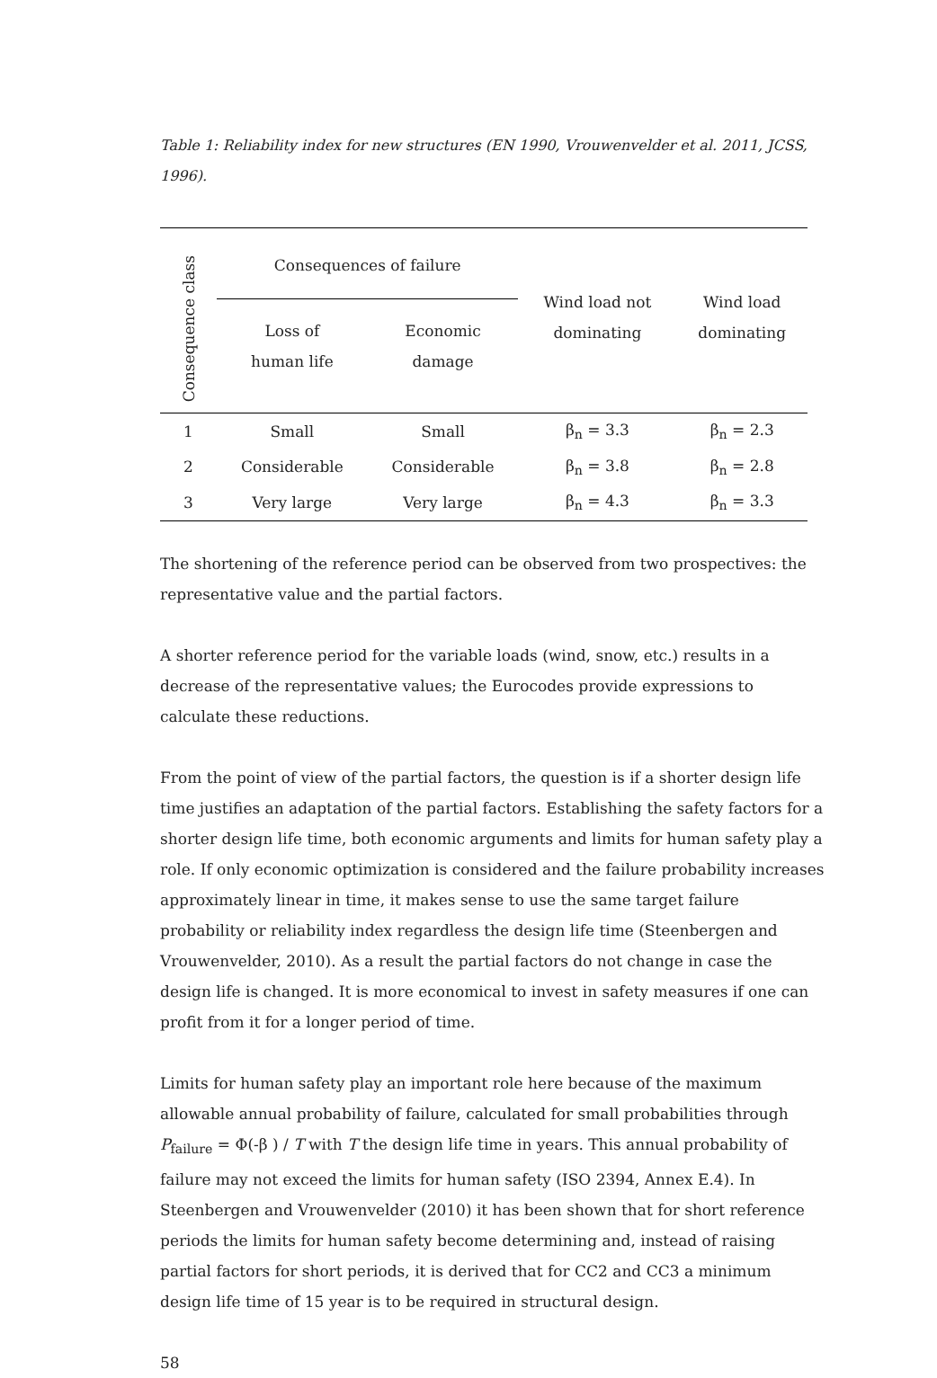Table 1: Reliability index for new structures (EN 1990, Vrouwenvelder et al. 2011, JCSS, 1996).
| Consequence class | Consequences of failure | | Wind load not dominating | Wind load dominating |
| --- | --- | --- | --- | --- |
| | Loss of human life | Economic damage | | |
| 1 | Small | Small | β<sub>n</sub> = 3.3 | β<sub>n</sub> = 2.3 |
| 2 | Considerable | Considerable | β<sub>n</sub> = 3.8 | β<sub>n</sub> = 2.8 |
| 3 | Very large | Very large | β<sub>n</sub> = 4.3 | β<sub>n</sub> = 3.3 |
The shortening of the reference period can be observed from two prospectives: the representative value and the partial factors.
A shorter reference period for the variable loads (wind, snow, etc.) results in a decrease of the representative values; the Eurocodes provide expressions to calculate these reductions.
From the point of view of the partial factors, the question is if a shorter design life time justifies an adaptation of the partial factors. Establishing the safety factors for a shorter design life time, both economic arguments and limits for human safety play a role. If only economic optimization is considered and the failure probability increases approximately linear in time, it makes sense to use the same target failure probability or reliability index regardless the design life time (Steenbergen and Vrouwenvelder, 2010). As a result the partial factors do not change in case the design life is changed. It is more economical to invest in safety measures if one can profit from it for a longer period of time.
Limits for human safety play an important role here because of the maximum allowable annual probability of failure, calculated for small probabilities through P<sub>failure</sub> = Φ(-β ) / T with T the design life time in years. This annual probability of failure may not exceed the limits for human safety (ISO 2394, Annex E.4). In Steenbergen and Vrouwenvelder (2010) it has been shown that for short reference periods the limits for human safety become determining and, instead of raising partial factors for short periods, it is derived that for CC2 and CC3 a minimum design life time of 15 year is to be required in structural design.
58